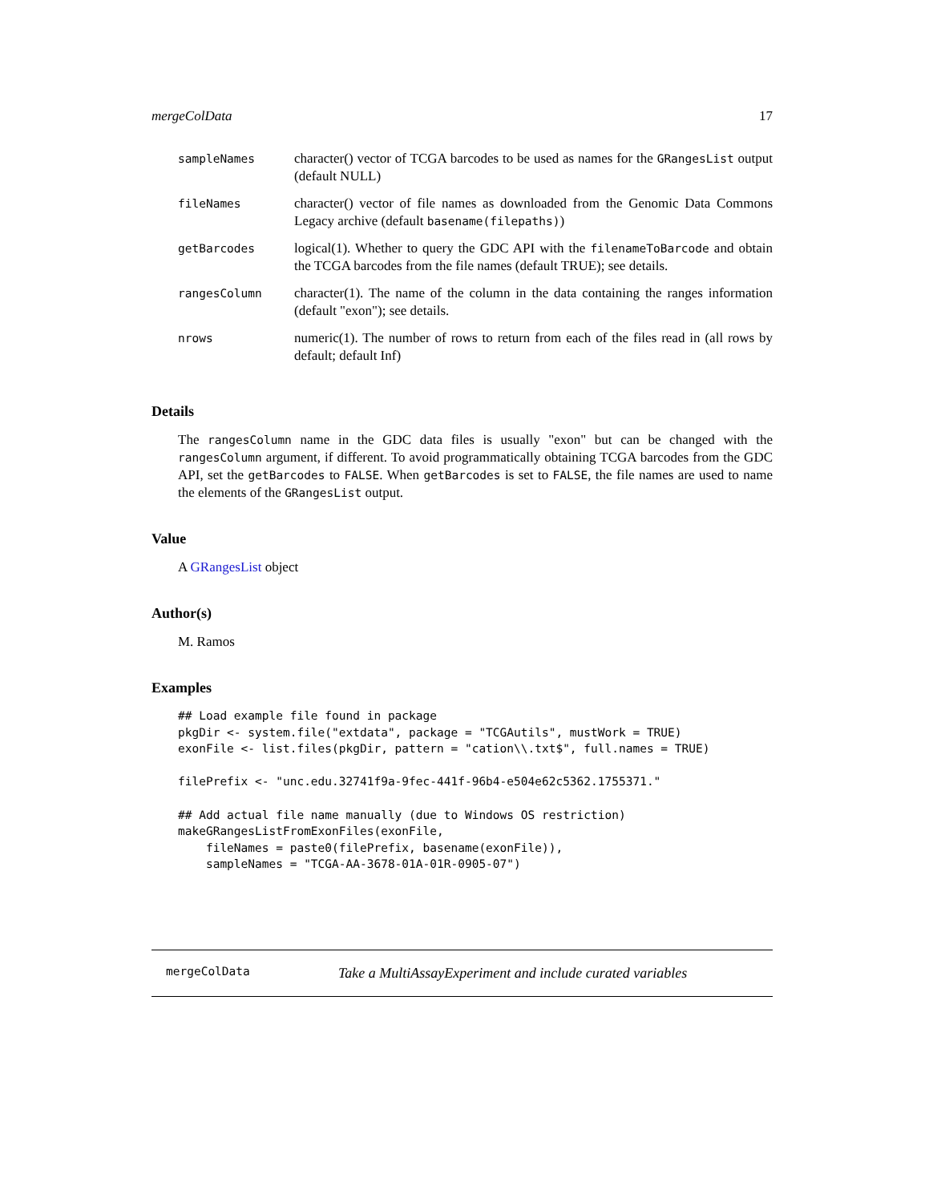mergeColData 17
| sampleNames | character() vector of TCGA barcodes to be used as names for the GRangesList output (default NULL) |
| fileNames | character() vector of file names as downloaded from the Genomic Data Commons Legacy archive (default basename(filepaths) ) |
| getBarcodes | logical(1). Whether to query the GDC API with the filenameToBarcode and obtain the TCGA barcodes from the file names (default TRUE); see details. |
| rangesColumn | character(1). The name of the column in the data containing the ranges information (default "exon"); see details. |
| nrows | numeric(1). The number of rows to return from each of the files read in (all rows by default; default Inf) |
Details
The rangesColumn name in the GDC data files is usually "exon" but can be changed with the rangesColumn argument, if different. To avoid programmatically obtaining TCGA barcodes from the GDC API, set the getBarcodes to FALSE. When getBarcodes is set to FALSE, the file names are used to name the elements of the GRangesList output.
Value
A GRangesList object
Author(s)
M. Ramos
Examples
## Load example file found in package
pkgDir <- system.file("extdata", package = "TCGAutils", mustWork = TRUE)
exonFile <- list.files(pkgDir, pattern = "cation\\.txt$", full.names = TRUE)

filePrefix <- "unc.edu.32741f9a-9fec-441f-96b4-e504e62c5362.1755371."

## Add actual file name manually (due to Windows OS restriction)
makeGRangesListFromExonFiles(exonFile,
    fileNames = paste0(filePrefix, basename(exonFile)),
    sampleNames = "TCGA-AA-3678-01A-01R-0905-07")
mergeColData Take a MultiAssayExperiment and include curated variables